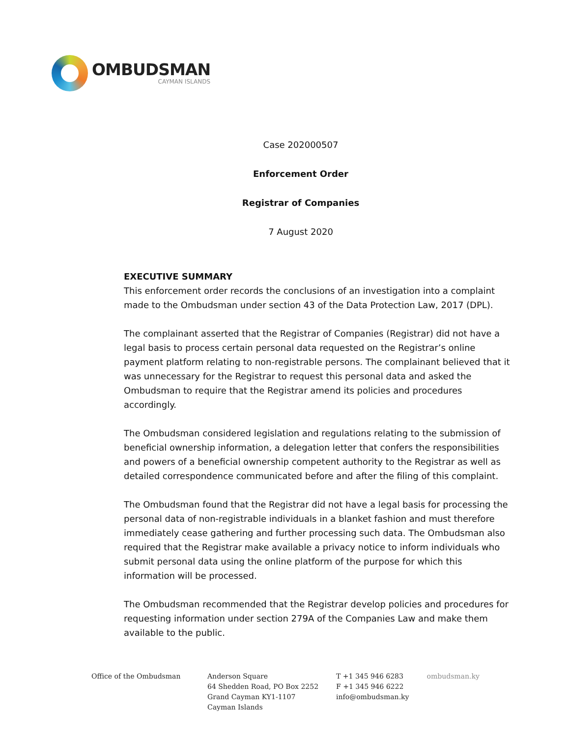OMBUDSMAN
CAYMAN ISLANDS
Case 202000507
Enforcement Order
Registrar of Companies
7 August 2020
EXECUTIVE SUMMARY
This enforcement order records the conclusions of an investigation into a complaint made to the Ombudsman under section 43 of the Data Protection Law, 2017 (DPL).
The complainant asserted that the Registrar of Companies (Registrar) did not have a legal basis to process certain personal data requested on the Registrar’s online payment platform relating to non-registrable persons. The complainant believed that it was unnecessary for the Registrar to request this personal data and asked the Ombudsman to require that the Registrar amend its policies and procedures accordingly.
The Ombudsman considered legislation and regulations relating to the submission of beneficial ownership information, a delegation letter that confers the responsibilities and powers of a beneficial ownership competent authority to the Registrar as well as detailed correspondence communicated before and after the filing of this complaint.
The Ombudsman found that the Registrar did not have a legal basis for processing the personal data of non-registrable individuals in a blanket fashion and must therefore immediately cease gathering and further processing such data. The Ombudsman also required that the Registrar make available a privacy notice to inform individuals who submit personal data using the online platform of the purpose for which this information will be processed.
The Ombudsman recommended that the Registrar develop policies and procedures for requesting information under section 279A of the Companies Law and make them available to the public.
Office of the Ombudsman Anderson Square
64 Shedden Road, PO Box 2252
Grand Cayman KY1-1107
Cayman Islands
T +1 345 946 6283
F +1 345 946 6222
info@ombudsman.ky
ombudsman.ky